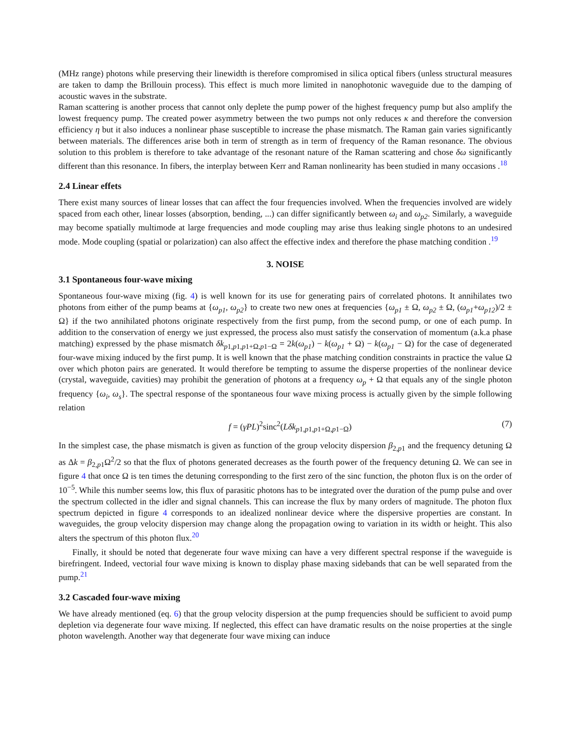(MHz range) photons while preserving their linewidth is therefore compromised in silica optical fibers (unless structural measures are taken to damp the Brillouin process). This effect is much more limited in nanophotonic waveguide due to the damping of acoustic waves in the substrate.
Raman scattering is another process that cannot only deplete the pump power of the highest frequency pump but also amplify the lowest frequency pump. The created power asymmetry between the two pumps not only reduces κ and therefore the conversion efficiency η but it also induces a nonlinear phase susceptible to increase the phase mismatch. The Raman gain varies significantly between materials. The differences arise both in term of strength as in term of frequency of the Raman resonance. The obvious solution to this problem is therefore to take advantage of the resonant nature of the Raman scattering and chose δω significantly different than this resonance. In fibers, the interplay between Kerr and Raman nonlinearity has been studied in many occasions .<sup>18</sup>
2.4 Linear effets
There exist many sources of linear losses that can affect the four frequencies involved. When the frequencies involved are widely spaced from each other, linear losses (absorption, bending, ...) can differ significantly between ω<sub>i</sub> and ω<sub>p2</sub>. Similarly, a waveguide may become spatially multimode at large frequencies and mode coupling may arise thus leaking single photons to an undesired mode. Mode coupling (spatial or polarization) can also affect the effective index and therefore the phase matching condition .<sup>19</sup>
3. NOISE
3.1 Spontaneous four-wave mixing
Spontaneous four-wave mixing (fig. 4) is well known for its use for generating pairs of correlated photons. It annihilates two photons from either of the pump beams at {ω<sub>p1</sub>, ω<sub>p2</sub>} to create two new ones at frequencies {ω<sub>p1</sub> ± Ω, ω<sub>p2</sub> ± Ω, (ω<sub>p1</sub>+ω<sub>p12</sub>)/2 ± Ω} if the two annihilated photons originate respectively from the first pump, from the second pump, or one of each pump. In addition to the conservation of energy we just expressed, the process also must satisfy the conservation of momentum (a.k.a phase matching) expressed by the phase mismatch δk<sub>p1,p1,p1+Ω,p1−Ω</sub> = 2k(ω<sub>p1</sub>) − k(ω<sub>p1</sub> + Ω) − k(ω<sub>p1</sub> − Ω) for the case of degenerated four-wave mixing induced by the first pump. It is well known that the phase matching condition constraints in practice the value Ω over which photon pairs are generated. It would therefore be tempting to assume the disperse properties of the nonlinear device (crystal, waveguide, cavities) may prohibit the generation of photons at a frequency ω<sub>p</sub> + Ω that equals any of the single photon frequency {ω<sub>i</sub>, ω<sub>s</sub>}. The spectral response of the spontaneous four wave mixing process is actually given by the simple following relation
f = (γPL)<sup>2</sup>sinc<sup>2</sup>(Lδk<sub>p1,p1,p1+Ω,p1−Ω</sub>) (7)
In the simplest case, the phase mismatch is given as function of the group velocity dispersion β<sub>2,p1</sub> and the frequency detuning Ω as Δk = β<sub>2,p1</sub>Ω<sup>2</sup>/2 so that the flux of photons generated decreases as the fourth power of the frequency detuning Ω. We can see in figure 4 that once Ω is ten times the detuning corresponding to the first zero of the sinc function, the photon flux is on the order of 10<sup>−5</sup>. While this number seems low, this flux of parasitic photons has to be integrated over the duration of the pump pulse and over the spectrum collected in the idler and signal channels. This can increase the flux by many orders of magnitude. The photon flux spectrum depicted in figure 4 corresponds to an idealized nonlinear device where the dispersive properties are constant. In waveguides, the group velocity dispersion may change along the propagation owing to variation in its width or height. This also alters the spectrum of this photon flux.<sup>20</sup>
Finally, it should be noted that degenerate four wave mixing can have a very different spectral response if the waveguide is birefringent. Indeed, vectorial four wave mixing is known to display phase maxing sidebands that can be well separated from the pump.<sup>21</sup>
3.2 Cascaded four-wave mixing
We have already mentioned (eq. 6) that the group velocity dispersion at the pump frequencies should be sufficient to avoid pump depletion via degenerate four wave mixing. If neglected, this effect can have dramatic results on the noise properties at the single photon wavelength. Another way that degenerate four wave mixing can induce